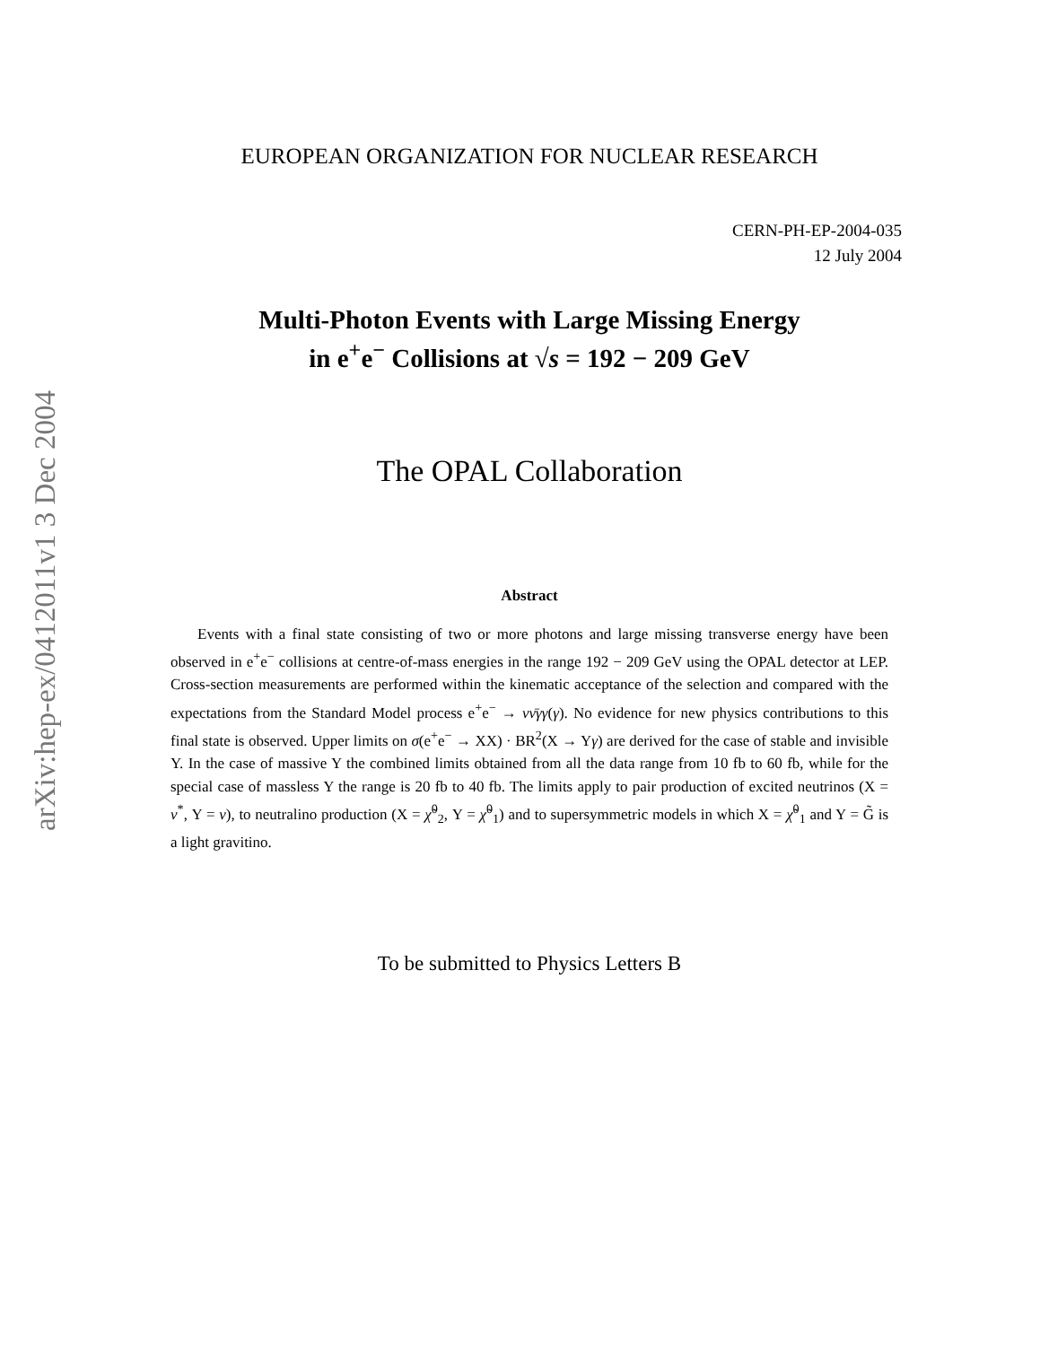arXiv:hep-ex/0412011v1 3 Dec 2004
EUROPEAN ORGANIZATION FOR NUCLEAR RESEARCH
CERN-PH-EP-2004-035
12 July 2004
Multi-Photon Events with Large Missing Energy
in e<sup>+</sup>e<sup>−</sup> Collisions at √s = 192 − 209 GeV
The OPAL Collaboration
Abstract
Events with a final state consisting of two or more photons and large missing transverse energy have been observed in e<sup>+</sup>e<sup>−</sup> collisions at centre-of-mass energies in the range 192 − 209 GeV using the OPAL detector at LEP. Cross-section measurements are performed within the kinematic acceptance of the selection and compared with the expectations from the Standard Model process e<sup>+</sup>e<sup>−</sup> → νν̄γγ(γ). No evidence for new physics contributions to this final state is observed. Upper limits on σ(e<sup>+</sup>e<sup>−</sup> → XX) · BR<sup>2</sup>(X → Yγ) are derived for the case of stable and invisible Y. In the case of massive Y the combined limits obtained from all the data range from 10 fb to 60 fb, while for the special case of massless Y the range is 20 fb to 40 fb. The limits apply to pair production of excited neutrinos (X = ν<sup>*</sup>, Y = ν), to neutralino production (X = χ̃<sup>0</sup><sub>2</sub>, Y = χ̃<sup>0</sup><sub>1</sub>) and to supersymmetric models in which X = χ̃<sup>0</sup><sub>1</sub> and Y = G̃ is a light gravitino.
To be submitted to Physics Letters B